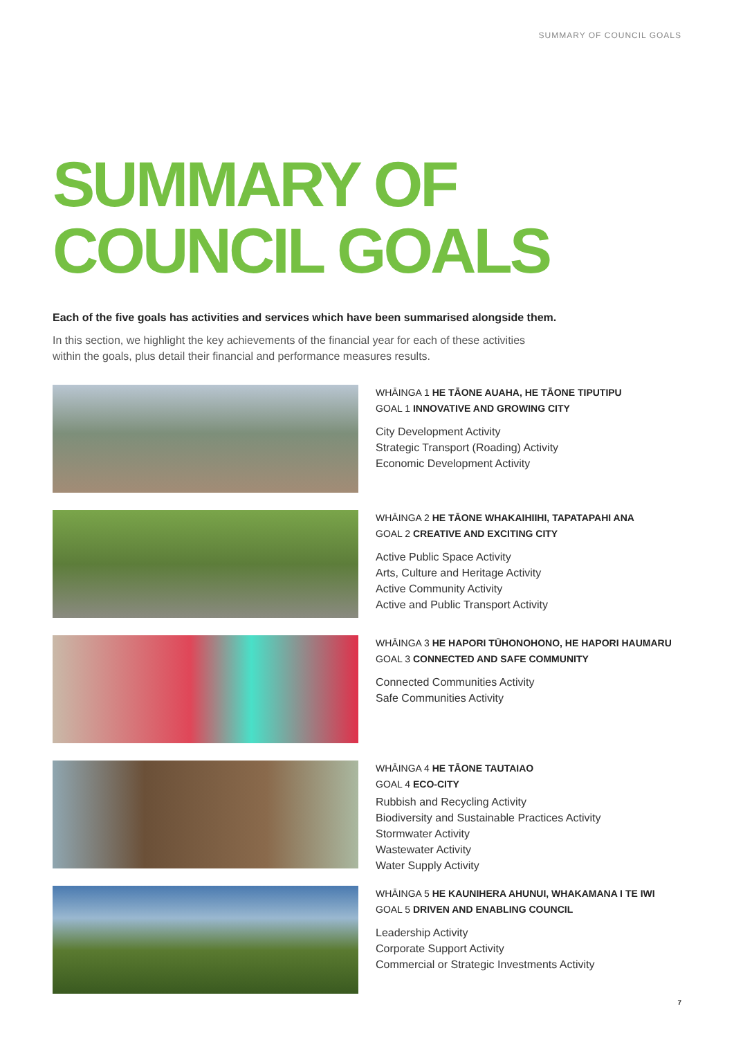SUMMARY OF COUNCIL GOALS
SUMMARY OF
COUNCIL GOALS
Each of the five goals has activities and services which have been summarised alongside them.
In this section, we highlight the key achievements of the financial year for each of these activities within the goals, plus detail their financial and performance measures results.
WHĀINGA 1 HE TĀONE AUAHA, HE TĀONE TIPUTIPU
GOAL 1 INNOVATIVE AND GROWING CITY
City Development Activity
Strategic Transport (Roading) Activity
Economic Development Activity
WHĀINGA 2 HE TĀONE WHAKAIHIIHI, TAPATAPAHI ANA
GOAL 2 CREATIVE AND EXCITING CITY
Active Public Space Activity
Arts, Culture and Heritage Activity
Active Community Activity
Active and Public Transport Activity
WHĀINGA 3 HE HAPORI TŪHONOHONO, HE HAPORI HAUMARU
GOAL 3 CONNECTED AND SAFE COMMUNITY
Connected Communities Activity
Safe Communities Activity
WHĀINGA 4 HE TĀONE TAUTAIAO
GOAL 4 ECO-CITY
Rubbish and Recycling Activity
Biodiversity and Sustainable Practices Activity
Stormwater Activity
Wastewater Activity
Water Supply Activity
WHĀINGA 5 HE KAUNIHERA AHUNUI, WHAKAMANA I TE IWI
GOAL 5 DRIVEN AND ENABLING COUNCIL
Leadership Activity
Corporate Support Activity
Commercial or Strategic Investments Activity
7